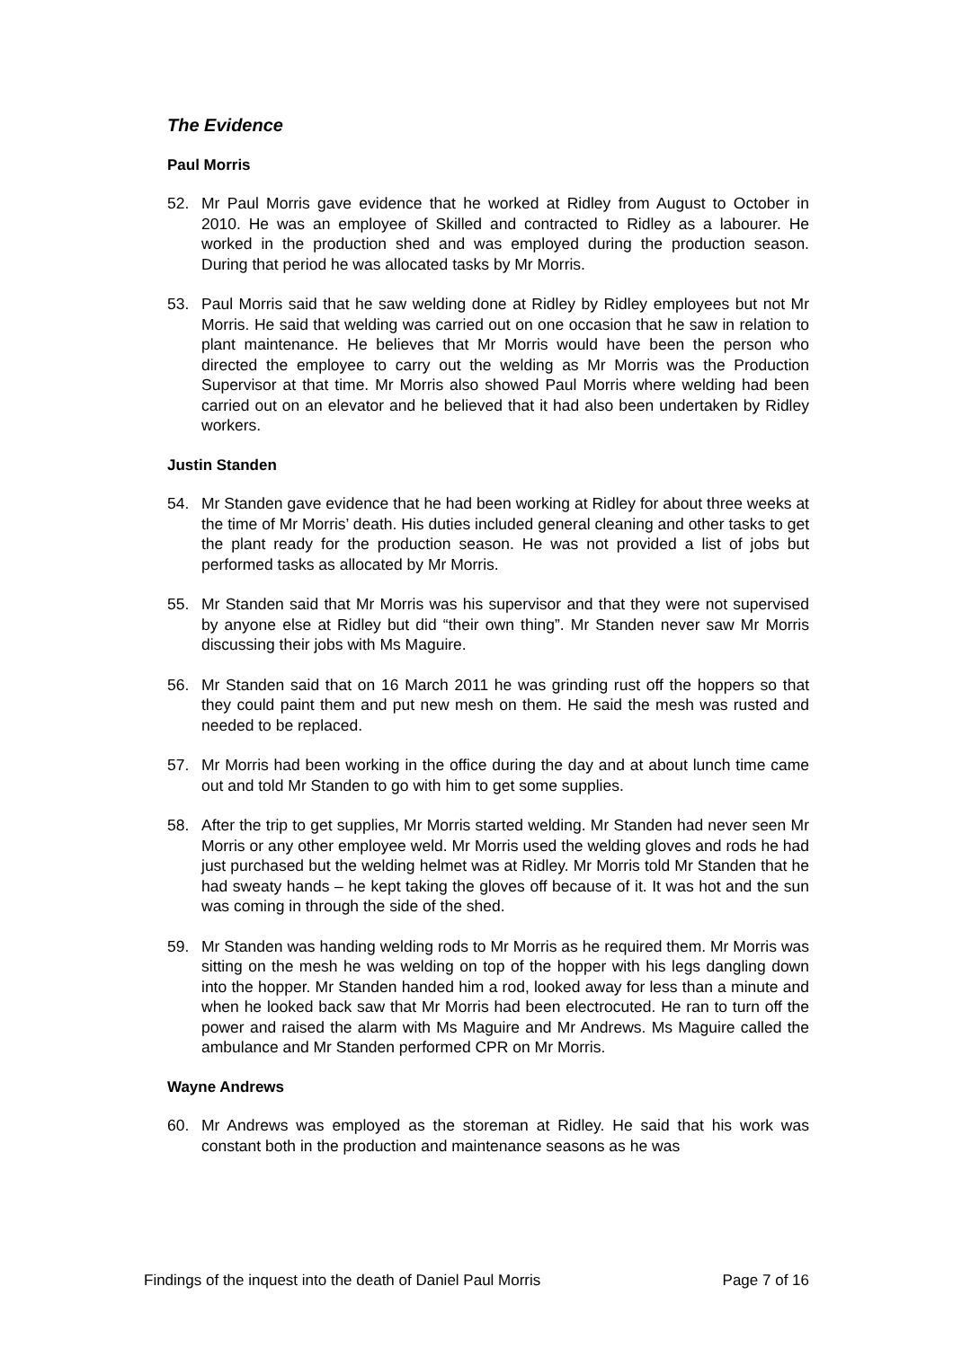The Evidence
Paul Morris
52. Mr Paul Morris gave evidence that he worked at Ridley from August to October in 2010. He was an employee of Skilled and contracted to Ridley as a labourer. He worked in the production shed and was employed during the production season. During that period he was allocated tasks by Mr Morris.
53. Paul Morris said that he saw welding done at Ridley by Ridley employees but not Mr Morris. He said that welding was carried out on one occasion that he saw in relation to plant maintenance. He believes that Mr Morris would have been the person who directed the employee to carry out the welding as Mr Morris was the Production Supervisor at that time. Mr Morris also showed Paul Morris where welding had been carried out on an elevator and he believed that it had also been undertaken by Ridley workers.
Justin Standen
54. Mr Standen gave evidence that he had been working at Ridley for about three weeks at the time of Mr Morris’ death. His duties included general cleaning and other tasks to get the plant ready for the production season. He was not provided a list of jobs but performed tasks as allocated by Mr Morris.
55. Mr Standen said that Mr Morris was his supervisor and that they were not supervised by anyone else at Ridley but did “their own thing”. Mr Standen never saw Mr Morris discussing their jobs with Ms Maguire.
56. Mr Standen said that on 16 March 2011 he was grinding rust off the hoppers so that they could paint them and put new mesh on them. He said the mesh was rusted and needed to be replaced.
57. Mr Morris had been working in the office during the day and at about lunch time came out and told Mr Standen to go with him to get some supplies.
58. After the trip to get supplies, Mr Morris started welding. Mr Standen had never seen Mr Morris or any other employee weld. Mr Morris used the welding gloves and rods he had just purchased but the welding helmet was at Ridley. Mr Morris told Mr Standen that he had sweaty hands – he kept taking the gloves off because of it. It was hot and the sun was coming in through the side of the shed.
59. Mr Standen was handing welding rods to Mr Morris as he required them. Mr Morris was sitting on the mesh he was welding on top of the hopper with his legs dangling down into the hopper. Mr Standen handed him a rod, looked away for less than a minute and when he looked back saw that Mr Morris had been electrocuted. He ran to turn off the power and raised the alarm with Ms Maguire and Mr Andrews. Ms Maguire called the ambulance and Mr Standen performed CPR on Mr Morris.
Wayne Andrews
60. Mr Andrews was employed as the storeman at Ridley. He said that his work was constant both in the production and maintenance seasons as he was
Findings of the inquest into the death of Daniel Paul Morris Page 7 of 16